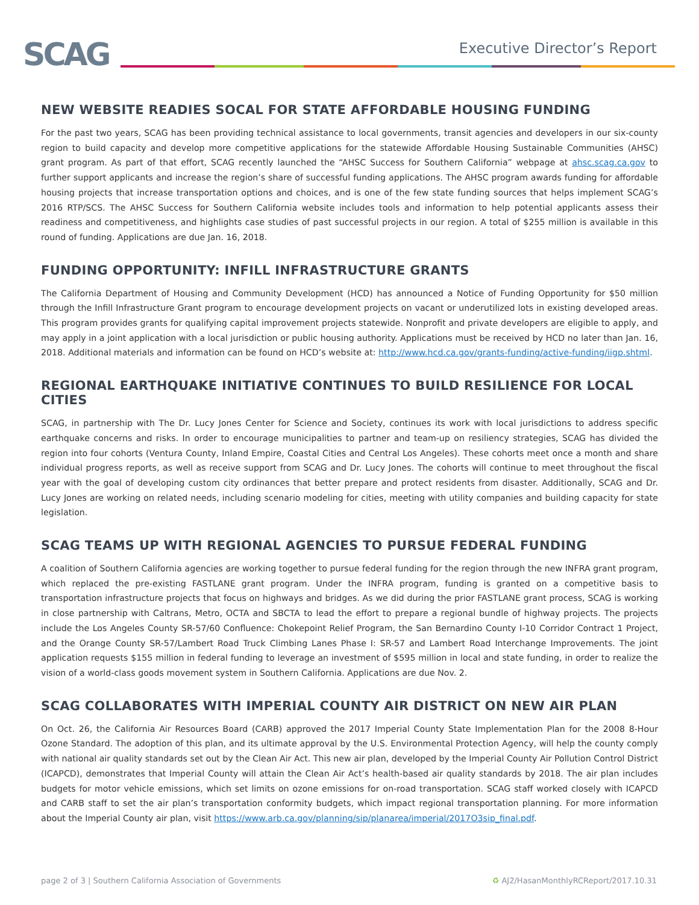SCAG Executive Director’s Report
NEW WEBSITE READIES SOCAL FOR STATE AFFORDABLE HOUSING FUNDING
For the past two years, SCAG has been providing technical assistance to local governments, transit agencies and developers in our six-county region to build capacity and develop more competitive applications for the statewide Affordable Housing Sustainable Communities (AHSC) grant program. As part of that effort, SCAG recently launched the “AHSC Success for Southern California” webpage at ahsc.scag.ca.gov to further support applicants and increase the region’s share of successful funding applications. The AHSC program awards funding for affordable housing projects that increase transportation options and choices, and is one of the few state funding sources that helps implement SCAG’s 2016 RTP/SCS. The AHSC Success for Southern California website includes tools and information to help potential applicants assess their readiness and competitiveness, and highlights case studies of past successful projects in our region. A total of $255 million is available in this round of funding. Applications are due Jan. 16, 2018.
FUNDING OPPORTUNITY: INFILL INFRASTRUCTURE GRANTS
The California Department of Housing and Community Development (HCD) has announced a Notice of Funding Opportunity for $50 million through the Infill Infrastructure Grant program to encourage development projects on vacant or underutilized lots in existing developed areas. This program provides grants for qualifying capital improvement projects statewide. Nonprofit and private developers are eligible to apply, and may apply in a joint application with a local jurisdiction or public housing authority. Applications must be received by HCD no later than Jan. 16, 2018. Additional materials and information can be found on HCD’s website at: http://www.hcd.ca.gov/grants-funding/active-funding/iigp.shtml.
REGIONAL EARTHQUAKE INITIATIVE CONTINUES TO BUILD RESILIENCE FOR LOCAL CITIES
SCAG, in partnership with The Dr. Lucy Jones Center for Science and Society, continues its work with local jurisdictions to address specific earthquake concerns and risks. In order to encourage municipalities to partner and team-up on resiliency strategies, SCAG has divided the region into four cohorts (Ventura County, Inland Empire, Coastal Cities and Central Los Angeles). These cohorts meet once a month and share individual progress reports, as well as receive support from SCAG and Dr. Lucy Jones. The cohorts will continue to meet throughout the fiscal year with the goal of developing custom city ordinances that better prepare and protect residents from disaster. Additionally, SCAG and Dr. Lucy Jones are working on related needs, including scenario modeling for cities, meeting with utility companies and building capacity for state legislation.
SCAG TEAMS UP WITH REGIONAL AGENCIES TO PURSUE FEDERAL FUNDING
A coalition of Southern California agencies are working together to pursue federal funding for the region through the new INFRA grant program, which replaced the pre-existing FASTLANE grant program. Under the INFRA program, funding is granted on a competitive basis to transportation infrastructure projects that focus on highways and bridges. As we did during the prior FASTLANE grant process, SCAG is working in close partnership with Caltrans, Metro, OCTA and SBCTA to lead the effort to prepare a regional bundle of highway projects. The projects include the Los Angeles County SR-57/60 Confluence: Chokepoint Relief Program, the San Bernardino County I-10 Corridor Contract 1 Project, and the Orange County SR-57/Lambert Road Truck Climbing Lanes Phase I: SR-57 and Lambert Road Interchange Improvements. The joint application requests $155 million in federal funding to leverage an investment of $595 million in local and state funding, in order to realize the vision of a world-class goods movement system in Southern California. Applications are due Nov. 2.
SCAG COLLABORATES WITH IMPERIAL COUNTY AIR DISTRICT ON NEW AIR PLAN
On Oct. 26, the California Air Resources Board (CARB) approved the 2017 Imperial County State Implementation Plan for the 2008 8-Hour Ozone Standard. The adoption of this plan, and its ultimate approval by the U.S. Environmental Protection Agency, will help the county comply with national air quality standards set out by the Clean Air Act. This new air plan, developed by the Imperial County Air Pollution Control District (ICAPCD), demonstrates that Imperial County will attain the Clean Air Act’s health-based air quality standards by 2018. The air plan includes budgets for motor vehicle emissions, which set limits on ozone emissions for on-road transportation. SCAG staff worked closely with ICAPCD and CARB staff to set the air plan’s transportation conformity budgets, which impact regional transportation planning. For more information about the Imperial County air plan, visit https://www.arb.ca.gov/planning/sip/planarea/imperial/2017O3sip_final.pdf.
page 2 of 3 | Southern California Association of Governments ♻ AJ2/HasanMonthlyRCReport/2017.10.31